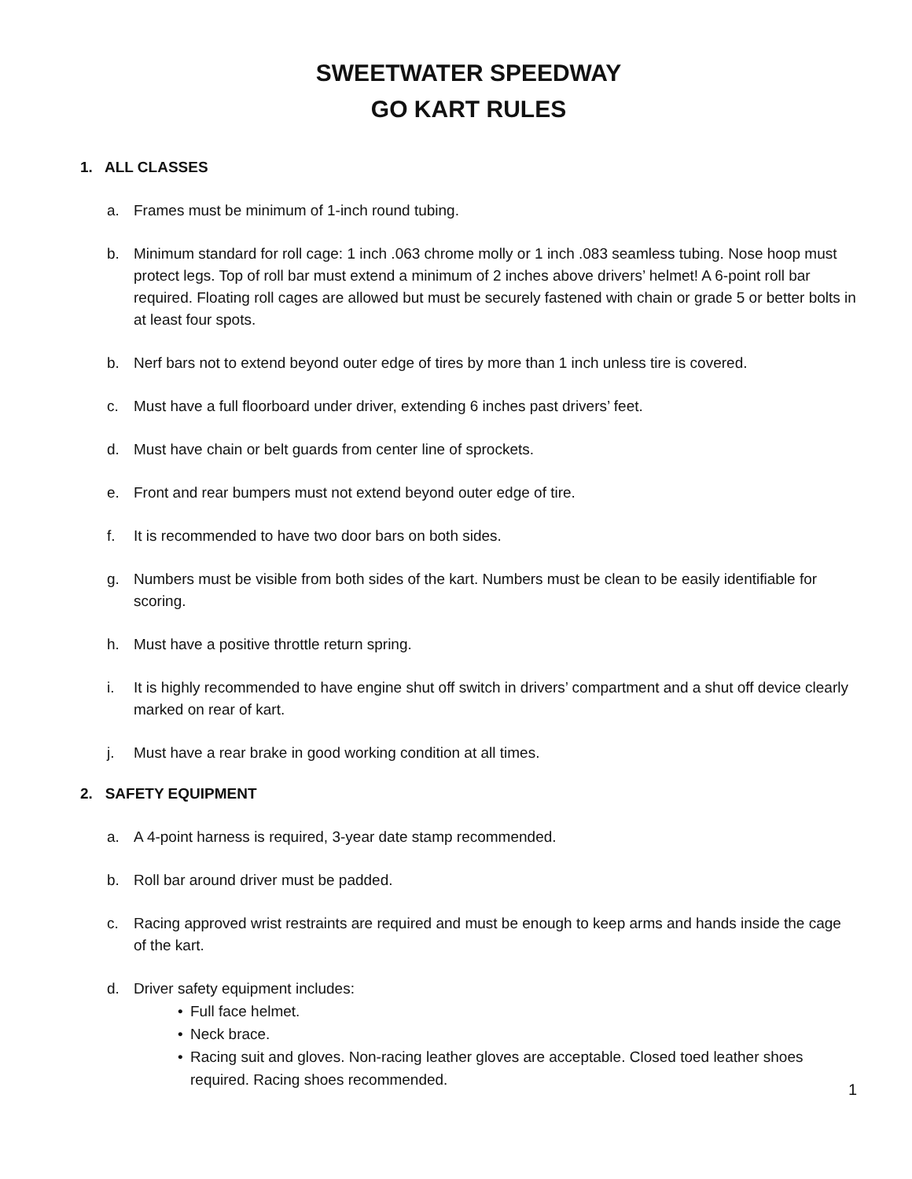SWEETWATER SPEEDWAY
GO KART RULES
1. ALL CLASSES
a. Frames must be minimum of 1-inch round tubing.
b. Minimum standard for roll cage: 1 inch .063 chrome molly or 1 inch .083 seamless tubing. Nose hoop must protect legs. Top of roll bar must extend a minimum of 2 inches above drivers’ helmet! A 6-point roll bar required. Floating roll cages are allowed but must be securely fastened with chain or grade 5 or better bolts in at least four spots.
b. Nerf bars not to extend beyond outer edge of tires by more than 1 inch unless tire is covered.
c. Must have a full floorboard under driver, extending 6 inches past drivers’ feet.
d. Must have chain or belt guards from center line of sprockets.
e. Front and rear bumpers must not extend beyond outer edge of tire.
f. It is recommended to have two door bars on both sides.
g. Numbers must be visible from both sides of the kart. Numbers must be clean to be easily identifiable for scoring.
h. Must have a positive throttle return spring.
i. It is highly recommended to have engine shut off switch in drivers’ compartment and a shut off device clearly marked on rear of kart.
j. Must have a rear brake in good working condition at all times.
2. SAFETY EQUIPMENT
a. A 4-point harness is required, 3-year date stamp recommended.
b. Roll bar around driver must be padded.
c. Racing approved wrist restraints are required and must be enough to keep arms and hands inside the cage of the kart.
d. Driver safety equipment includes:
• Full face helmet.
• Neck brace.
• Racing suit and gloves. Non-racing leather gloves are acceptable. Closed toed leather shoes required. Racing shoes recommended.
1